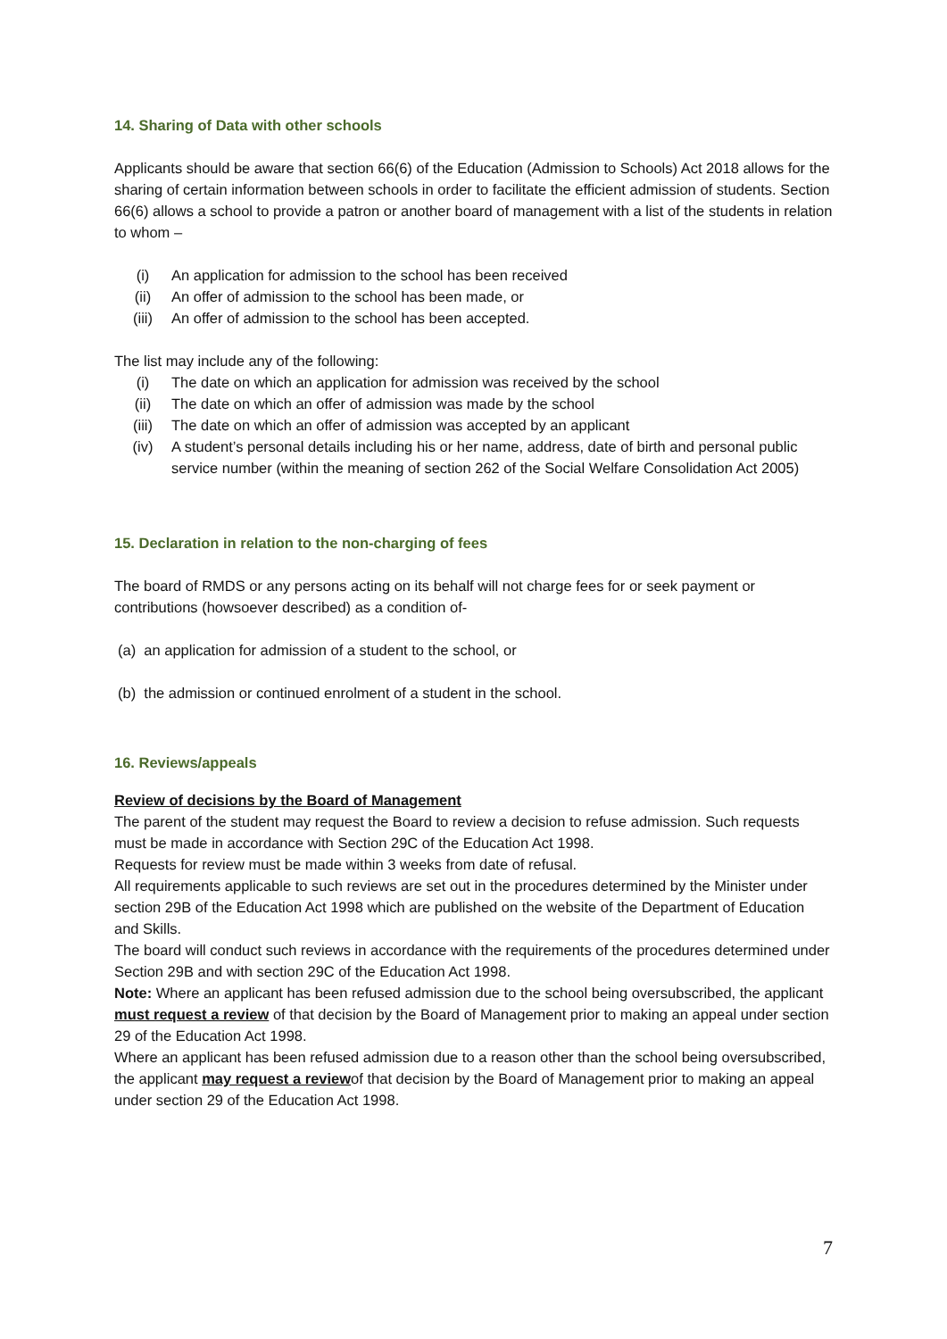14. Sharing of Data with other schools
Applicants should be aware that section 66(6) of the Education (Admission to Schools) Act 2018 allows for the sharing of certain information between schools in order to facilitate the efficient admission of students. Section 66(6) allows a school to provide a patron or another board of management with a list of the students in relation to whom –
(i) An application for admission to the school has been received
(ii) An offer of admission to the school has been made, or
(iii) An offer of admission to the school has been accepted.
The list may include any of the following:
(i) The date on which an application for admission was received by the school
(ii) The date on which an offer of admission was made by the school
(iii) The date on which an offer of admission was accepted by an applicant
(iv) A student’s personal details including his or her name, address, date of birth and personal public service number (within the meaning of section 262 of the Social Welfare Consolidation Act 2005)
15. Declaration in relation to the non-charging of fees
The board of RMDS or any persons acting on its behalf will not charge fees for or seek payment or contributions (howsoever described) as a condition of-
(a) an application for admission of a student to the school, or
(b) the admission or continued enrolment of a student in the school.
16. Reviews/appeals
Review of decisions by the Board of Management
The parent of the student may request the Board to review a decision to refuse admission. Such requests must be made in accordance with Section 29C of the Education Act 1998.
Requests for review must be made within 3 weeks from date of refusal.
All requirements applicable to such reviews are set out in the procedures determined by the Minister under section 29B of the Education Act 1998 which are published on the website of the Department of Education and Skills.
The board will conduct such reviews in accordance with the requirements of the procedures determined under Section 29B and with section 29C of the Education Act 1998.
Note: Where an applicant has been refused admission due to the school being oversubscribed, the applicant must request a review of that decision by the Board of Management prior to making an appeal under section 29 of the Education Act 1998.
Where an applicant has been refused admission due to a reason other than the school being oversubscribed, the applicant may request a reviewof that decision by the Board of Management prior to making an appeal under section 29 of the Education Act 1998.
7